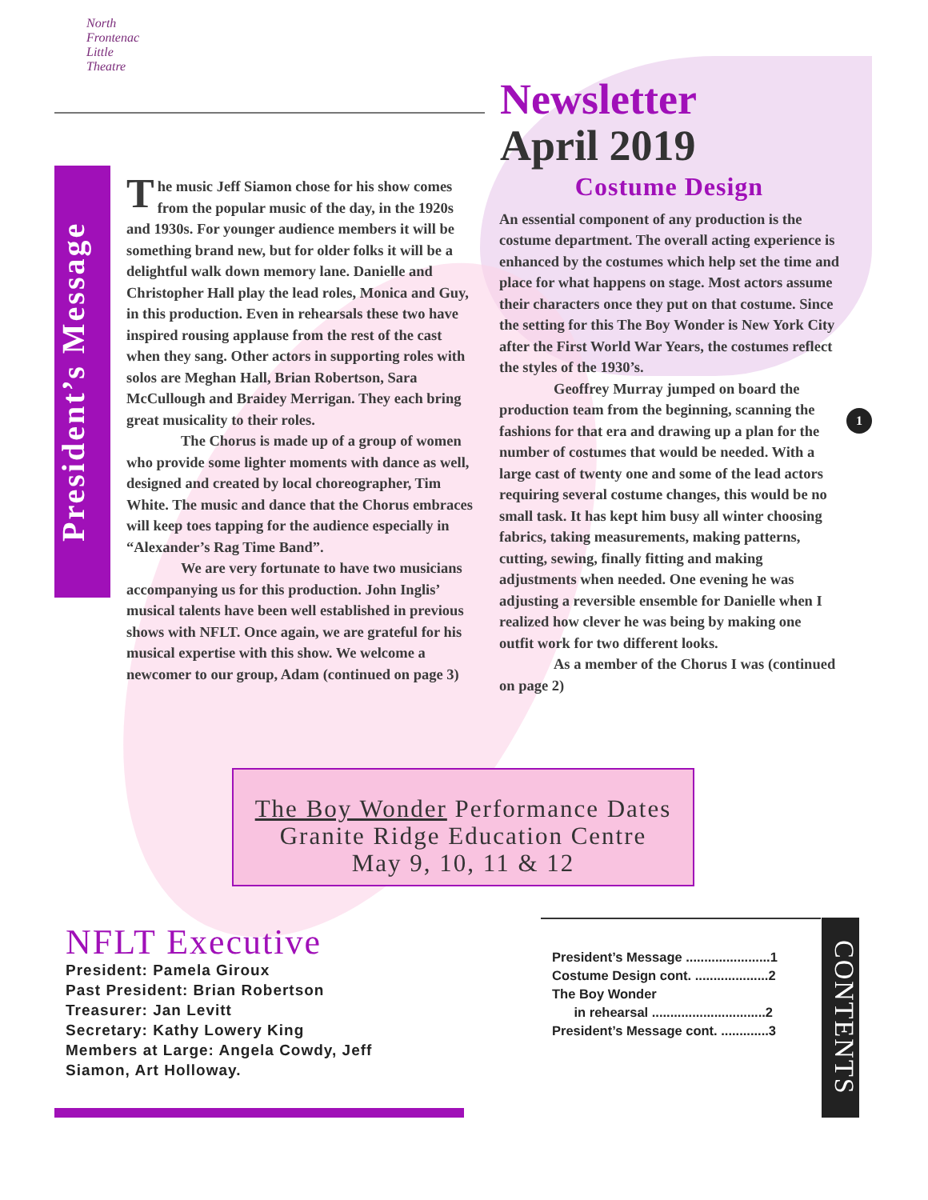North
Frontenac
Little
Theatre
Newsletter
April 2019
President’s Message
The music Jeff Siamon chose for his show comes from the popular music of the day, in the 1920s and 1930s. For younger audience members it will be something brand new, but for older folks it will be a delightful walk down memory lane. Danielle and Christopher Hall play the lead roles, Monica and Guy, in this production. Even in rehearsals these two have inspired rousing applause from the rest of the cast when they sang. Other actors in supporting roles with solos are Meghan Hall, Brian Robertson, Sara McCullough and Braidey Merrigan. They each bring great musicality to their roles.
The Chorus is made up of a group of women who provide some lighter moments with dance as well, designed and created by local choreographer, Tim White. The music and dance that the Chorus embraces will keep toes tapping for the audience especially in “Alexander’s Rag Time Band”.
We are very fortunate to have two musicians accompanying us for this production. John Inglis’ musical talents have been well established in previous shows with NFLT. Once again, we are grateful for his musical expertise with this show. We welcome a newcomer to our group, Adam (continued on page 3)
Costume Design
An essential component of any production is the costume department. The overall acting experience is enhanced by the costumes which help set the time and place for what happens on stage. Most actors assume their characters once they put on that costume. Since the setting for this The Boy Wonder is New York City after the First World War Years, the costumes reflect the styles of the 1930’s.
Geoffrey Murray jumped on board the production team from the beginning, scanning the fashions for that era and drawing up a plan for the number of costumes that would be needed. With a large cast of twenty one and some of the lead actors requiring several costume changes, this would be no small task. It has kept him busy all winter choosing fabrics, taking measurements, making patterns, cutting, sewing, finally fitting and making adjustments when needed. One evening he was adjusting a reversible ensemble for Danielle when I realized how clever he was being by making one outfit work for two different looks.
As a member of the Chorus I was (continued on page 2)
1
The Boy Wonder Performance Dates
Granite Ridge Education Centre
May 9, 10, 11 & 12
NFLT Executive
President: Pamela Giroux
Past President: Brian Robertson
Treasurer: Jan Levitt
Secretary: Kathy Lowery King
Members at Large: Angela Cowdy, Jeff
Siamon, Art Holloway.
President’s Message .......................1
Costume Design cont. ....................2
The Boy Wonder
in rehearsal ...............................2
President’s Message cont. .............3
CONTENTS